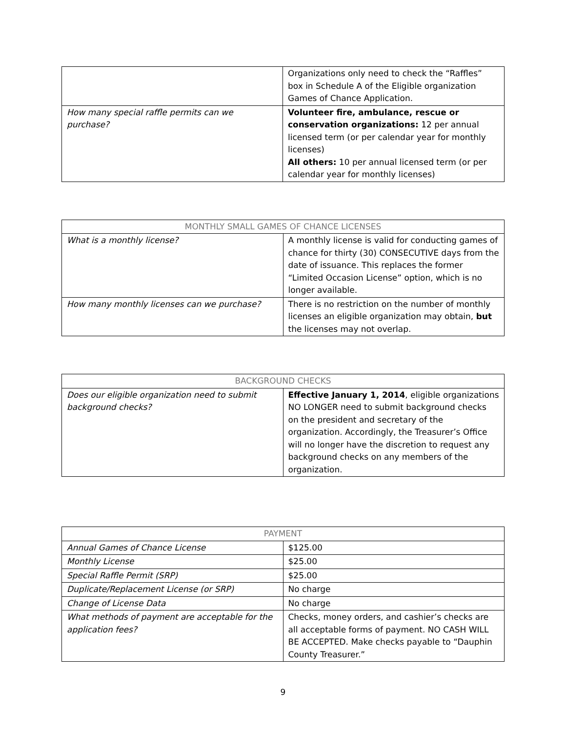| | Organizations only need to check the “Raffles” box in Schedule A of the Eligible organization Games of Chance Application. |
| How many special raffle permits can we purchase? | Volunteer fire, ambulance, rescue or conservation organizations: 12 per annual licensed term (or per calendar year for monthly licenses) All others: 10 per annual licensed term (or per calendar year for monthly licenses) |
| MONTHLY SMALL GAMES OF CHANCE LICENSES | |
| --- | --- |
| What is a monthly license? | A monthly license is valid for conducting games of chance for thirty (30) CONSECUTIVE days from the date of issuance. This replaces the former “Limited Occasion License” option, which is no longer available. |
| How many monthly licenses can we purchase? | There is no restriction on the number of monthly licenses an eligible organization may obtain, but the licenses may not overlap. |
| BACKGROUND CHECKS | |
| --- | --- |
| Does our eligible organization need to submit background checks? | Effective January 1, 2014 , eligible organizations NO LONGER need to submit background checks on the president and secretary of the organization. Accordingly, the Treasurer’s Office will no longer have the discretion to request any background checks on any members of the organization. |
| PAYMENT | |
| --- | --- |
| Annual Games of Chance License | $125.00 |
| Monthly License | $25.00 |
| Special Raffle Permit (SRP) | $25.00 |
| Duplicate/Replacement License (or SRP) | No charge |
| Change of License Data | No charge |
| What methods of payment are acceptable for the application fees? | Checks, money orders, and cashier’s checks are all acceptable forms of payment. NO CASH WILL BE ACCEPTED. Make checks payable to “Dauphin County Treasurer.” |
9